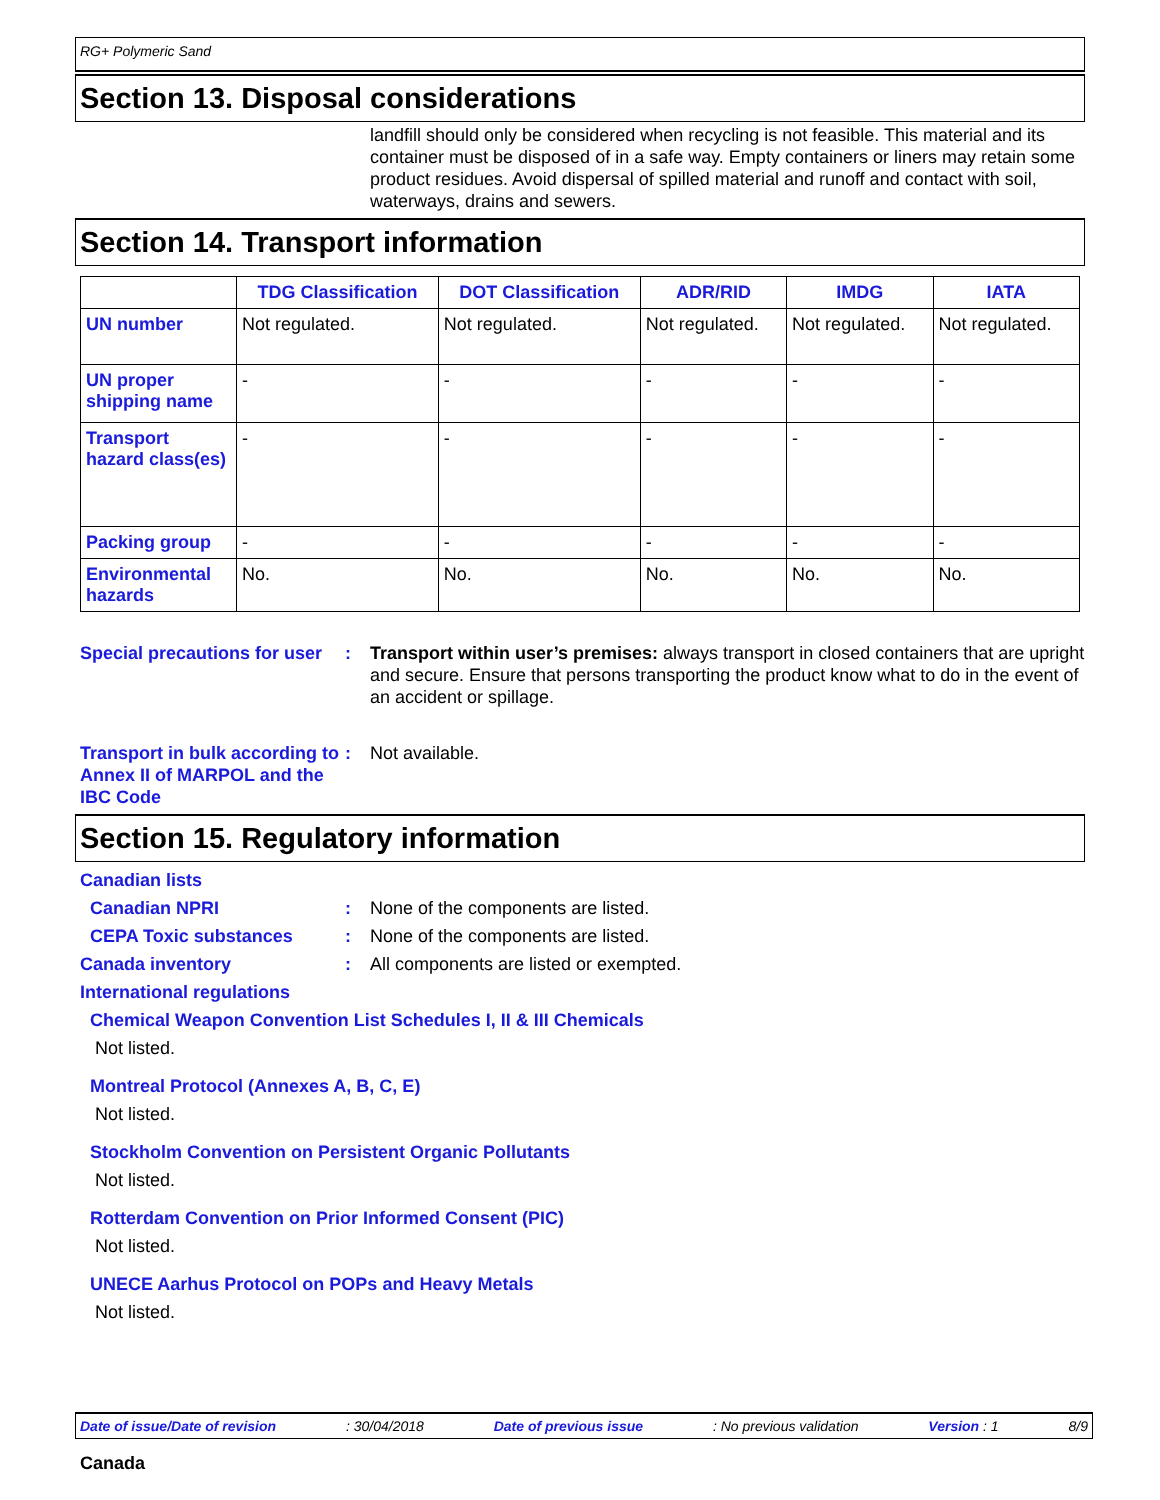RG+ Polymeric Sand
Section 13. Disposal considerations
landfill should only be considered when recycling is not feasible. This material and its container must be disposed of in a safe way. Empty containers or liners may retain some product residues. Avoid dispersal of spilled material and runoff and contact with soil, waterways, drains and sewers.
Section 14. Transport information
| | TDG Classification | DOT Classification | ADR/RID | IMDG | IATA |
| --- | --- | --- | --- | --- | --- |
| UN number | Not regulated. | Not regulated. | Not regulated. | Not regulated. | Not regulated. |
| UN proper shipping name | - | - | - | - | - |
| Transport hazard class(es) | - | - | - | - | - |
| Packing group | - | - | - | - | - |
| Environmental hazards | No. | No. | No. | No. | No. |
Special precautions for user
: Transport within user’s premises: always transport in closed containers that are upright and secure. Ensure that persons transporting the product know what to do in the event of an accident or spillage.
Transport in bulk according to Annex II of MARPOL and the IBC Code
: Not available.
Section 15. Regulatory information
Canadian lists
Canadian NPRI : None of the components are listed.
CEPA Toxic substances : None of the components are listed.
Canada inventory : All components are listed or exempted.
International regulations
Chemical Weapon Convention List Schedules I, II & III Chemicals
Not listed.
Montreal Protocol (Annexes A, B, C, E)
Not listed.
Stockholm Convention on Persistent Organic Pollutants
Not listed.
Rotterdam Convention on Prior Informed Consent (PIC)
Not listed.
UNECE Aarhus Protocol on POPs and Heavy Metals
Not listed.
Date of issue/Date of revision: 30/04/2018 Date of previous issue: No previous validation Version : 1 8/9
Canada